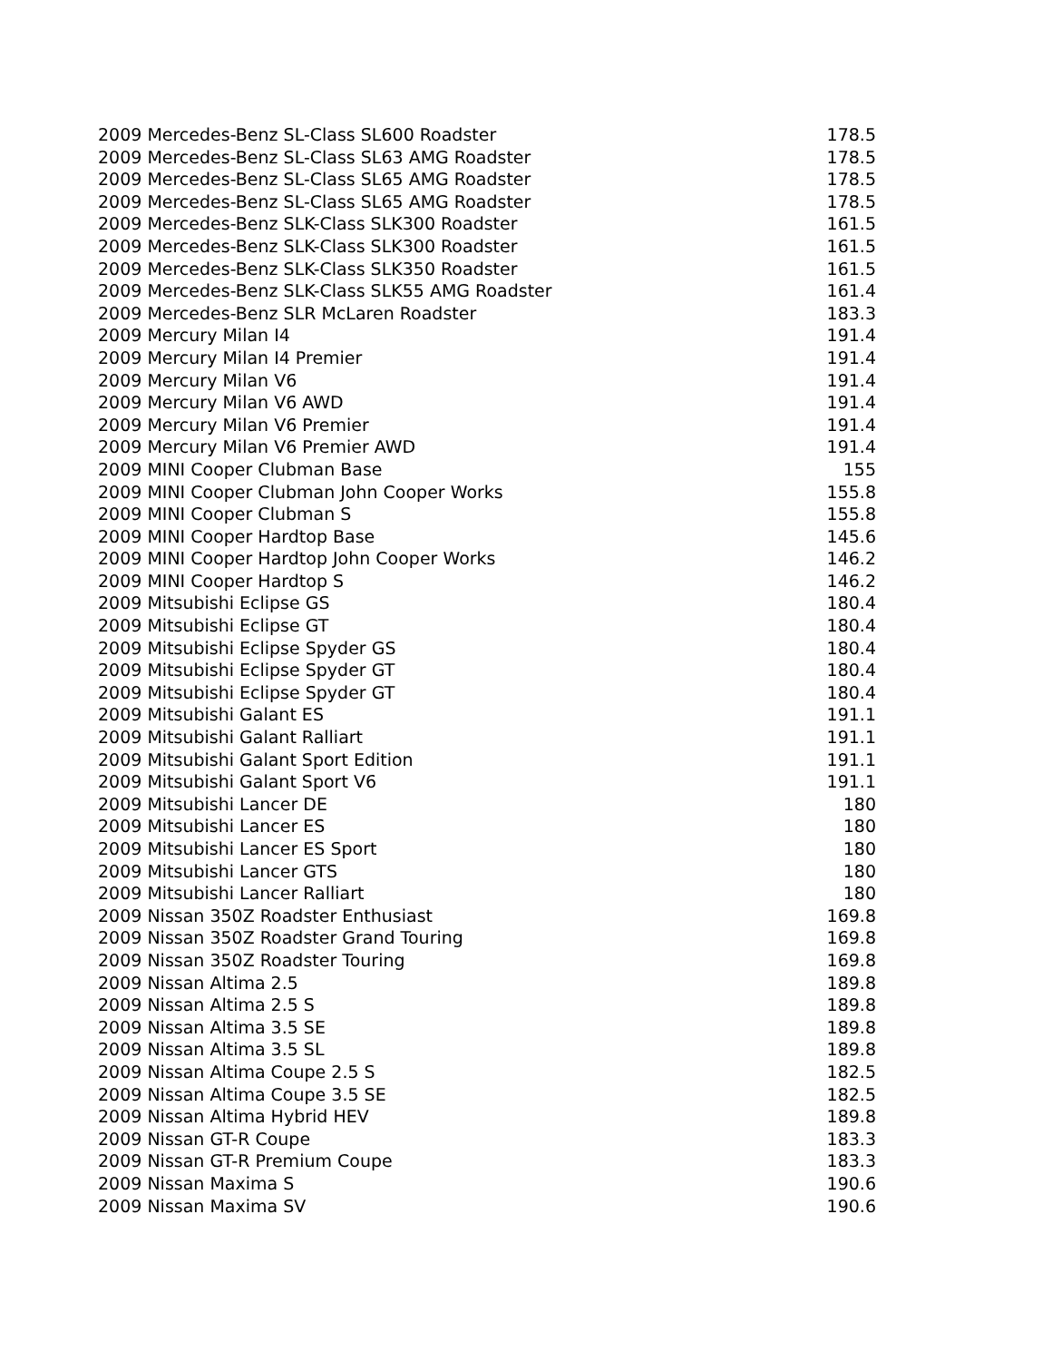| 2009 Mercedes-Benz SL-Class SL600 Roadster | 178.5 |
| 2009 Mercedes-Benz SL-Class SL63 AMG Roadster | 178.5 |
| 2009 Mercedes-Benz SL-Class SL65 AMG Roadster | 178.5 |
| 2009 Mercedes-Benz SL-Class SL65 AMG Roadster | 178.5 |
| 2009 Mercedes-Benz SLK-Class SLK300 Roadster | 161.5 |
| 2009 Mercedes-Benz SLK-Class SLK300 Roadster | 161.5 |
| 2009 Mercedes-Benz SLK-Class SLK350 Roadster | 161.5 |
| 2009 Mercedes-Benz SLK-Class SLK55 AMG Roadster | 161.4 |
| 2009 Mercedes-Benz SLR McLaren Roadster | 183.3 |
| 2009 Mercury Milan I4 | 191.4 |
| 2009 Mercury Milan I4 Premier | 191.4 |
| 2009 Mercury Milan V6 | 191.4 |
| 2009 Mercury Milan V6 AWD | 191.4 |
| 2009 Mercury Milan V6 Premier | 191.4 |
| 2009 Mercury Milan V6 Premier AWD | 191.4 |
| 2009 MINI Cooper Clubman Base | 155 |
| 2009 MINI Cooper Clubman John Cooper Works | 155.8 |
| 2009 MINI Cooper Clubman S | 155.8 |
| 2009 MINI Cooper Hardtop Base | 145.6 |
| 2009 MINI Cooper Hardtop John Cooper Works | 146.2 |
| 2009 MINI Cooper Hardtop S | 146.2 |
| 2009 Mitsubishi Eclipse GS | 180.4 |
| 2009 Mitsubishi Eclipse GT | 180.4 |
| 2009 Mitsubishi Eclipse Spyder GS | 180.4 |
| 2009 Mitsubishi Eclipse Spyder GT | 180.4 |
| 2009 Mitsubishi Eclipse Spyder GT | 180.4 |
| 2009 Mitsubishi Galant ES | 191.1 |
| 2009 Mitsubishi Galant Ralliart | 191.1 |
| 2009 Mitsubishi Galant Sport Edition | 191.1 |
| 2009 Mitsubishi Galant Sport V6 | 191.1 |
| 2009 Mitsubishi Lancer DE | 180 |
| 2009 Mitsubishi Lancer ES | 180 |
| 2009 Mitsubishi Lancer ES Sport | 180 |
| 2009 Mitsubishi Lancer GTS | 180 |
| 2009 Mitsubishi Lancer Ralliart | 180 |
| 2009 Nissan 350Z Roadster Enthusiast | 169.8 |
| 2009 Nissan 350Z Roadster Grand Touring | 169.8 |
| 2009 Nissan 350Z Roadster Touring | 169.8 |
| 2009 Nissan Altima 2.5 | 189.8 |
| 2009 Nissan Altima 2.5 S | 189.8 |
| 2009 Nissan Altima 3.5 SE | 189.8 |
| 2009 Nissan Altima 3.5 SL | 189.8 |
| 2009 Nissan Altima Coupe 2.5 S | 182.5 |
| 2009 Nissan Altima Coupe 3.5 SE | 182.5 |
| 2009 Nissan Altima Hybrid HEV | 189.8 |
| 2009 Nissan GT-R Coupe | 183.3 |
| 2009 Nissan GT-R Premium Coupe | 183.3 |
| 2009 Nissan Maxima S | 190.6 |
| 2009 Nissan Maxima SV | 190.6 |